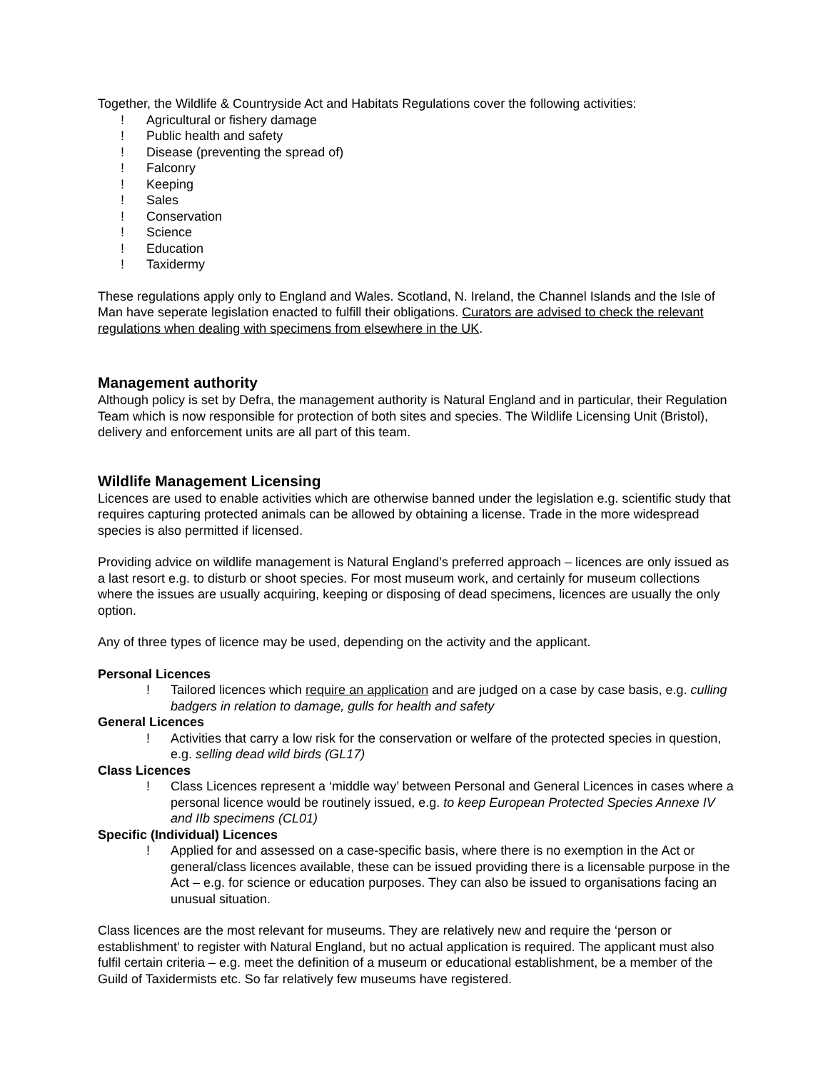Together, the Wildlife & Countryside Act and Habitats Regulations cover the following activities:
! Agricultural or fishery damage
! Public health and safety
! Disease (preventing the spread of)
! Falconry
! Keeping
! Sales
! Conservation
! Science
! Education
! Taxidermy
These regulations apply only to England and Wales. Scotland, N. Ireland, the Channel Islands and the Isle of Man have seperate legislation enacted to fulfill their obligations. Curators are advised to check the relevant regulations when dealing with specimens from elsewhere in the UK.
Management authority
Although policy is set by Defra, the management authority is Natural England and in particular, their Regulation Team which is now responsible for protection of both sites and species. The Wildlife Licensing Unit (Bristol), delivery and enforcement units are all part of this team.
Wildlife Management Licensing
Licences are used to enable activities which are otherwise banned under the legislation e.g. scientific study that requires capturing protected animals can be allowed by obtaining a license. Trade in the more widespread species is also permitted if licensed.
Providing advice on wildlife management is Natural England’s preferred approach – licences are only issued as a last resort e.g. to disturb or shoot species. For most museum work, and certainly for museum collections where the issues are usually acquiring, keeping or disposing of dead specimens, licences are usually the only option.
Any of three types of licence may be used, depending on the activity and the applicant.
Personal Licences
! Tailored licences which require an application and are judged on a case by case basis, e.g. culling badgers in relation to damage, gulls for health and safety
General Licences
! Activities that carry a low risk for the conservation or welfare of the protected species in question, e.g. selling dead wild birds (GL17)
Class Licences
! Class Licences represent a ‘middle way’ between Personal and General Licences in cases where a personal licence would be routinely issued, e.g. to keep European Protected Species Annexe IV and IIb specimens (CL01)
Specific (Individual) Licences
! Applied for and assessed on a case-specific basis, where there is no exemption in the Act or general/class licences available, these can be issued providing there is a licensable purpose in the Act – e.g. for science or education purposes. They can also be issued to organisations facing an unusual situation.
Class licences are the most relevant for museums. They are relatively new and require the ‘person or establishment’ to register with Natural England, but no actual application is required. The applicant must also fulfil certain criteria – e.g. meet the definition of a museum or educational establishment, be a member of the Guild of Taxidermists etc. So far relatively few museums have registered.